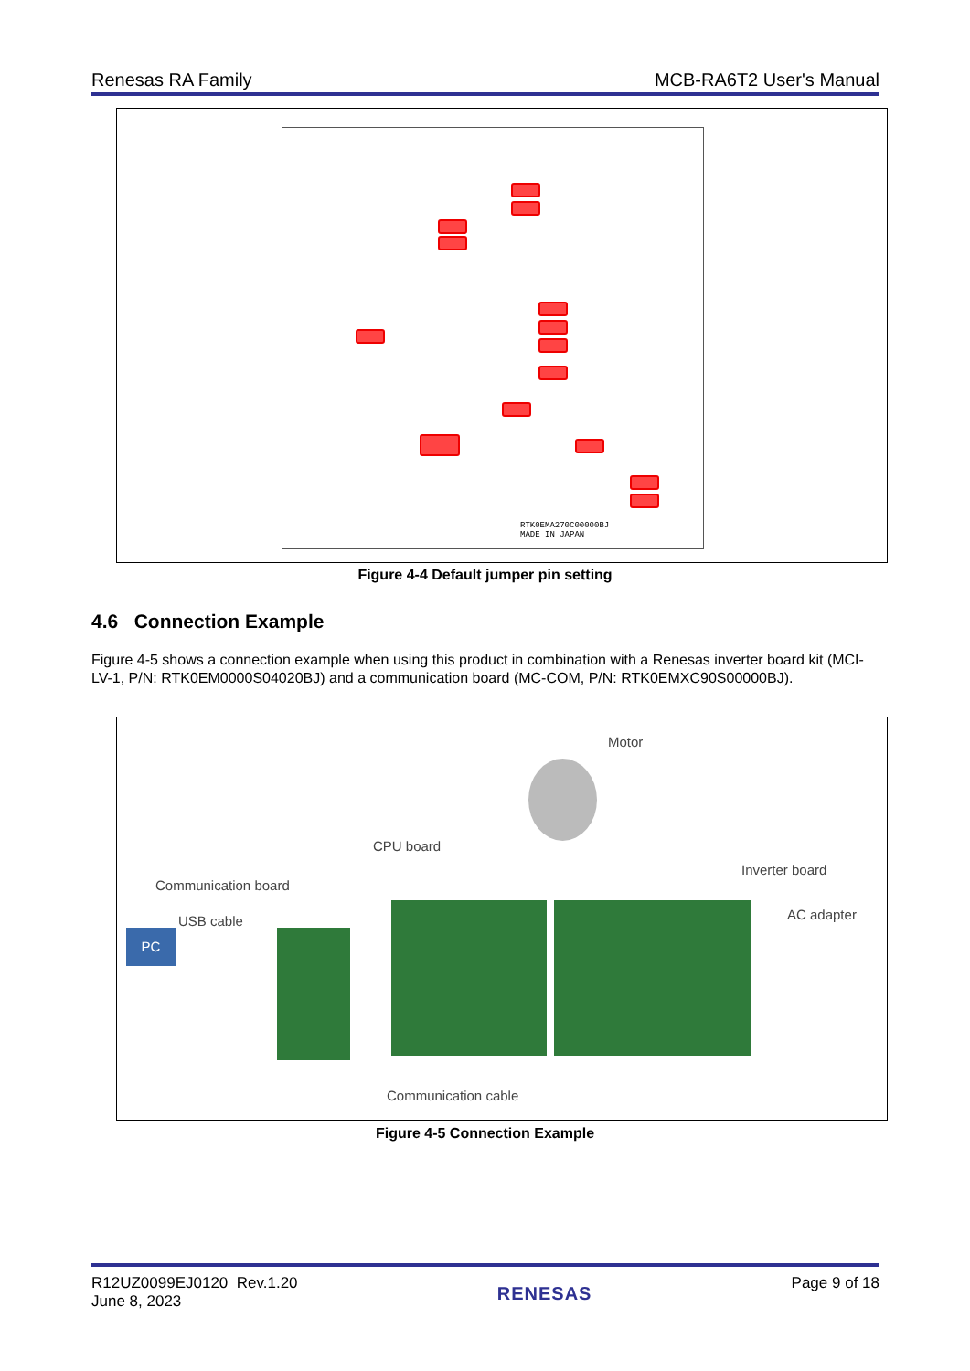Renesas RA Family MCB-RA6T2 User's Manual
RTK0EMA270C00000BJ
MADE IN JAPAN
Figure 4-4 Default jumper pin setting
4.6 Connection Example
Figure 4-5 shows a connection example when using this product in combination with a Renesas inverter board kit (MCI-LV-1, P/N: RTK0EM0000S04020BJ) and a communication board (MC-COM, P/N: RTK0EMXC90S00000BJ).
PC
Motor
CPU board
Inverter board
Communication board
AC adapter USB cable
Communication cable
Figure 4-5 Connection Example
R12UZ0099EJ0120 Rev.1.20
June 8, 2023 RENESAS Page 9 of 18